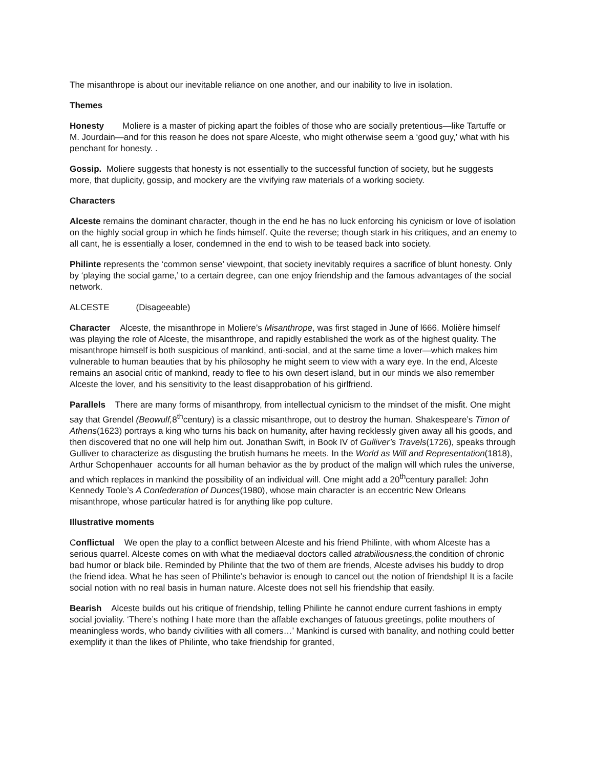The misanthrope is about our inevitable reliance on one another, and our inability to live in isolation.
Themes
Honesty Moliere is a master of picking apart the foibles of those who are socially pretentious—like Tartuffe or M. Jourdain—and for this reason he does not spare Alceste, who might otherwise seem a ‘good guy,’ what with his penchant for honesty. .
Gossip. Moliere suggests that honesty is not essentially to the successful function of society, but he suggests more, that duplicity, gossip, and mockery are the vivifying raw materials of a working society.
Characters
Alceste remains the dominant character, though in the end he has no luck enforcing his cynicism or love of isolation on the highly social group in which he finds himself. Quite the reverse; though stark in his critiques, and an enemy to all cant, he is essentially a loser, condemned in the end to wish to be teased back into society.
Philinte represents the ‘common sense’ viewpoint, that society inevitably requires a sacrifice of blunt honesty. Only by ‘playing the social game,’ to a certain degree, can one enjoy friendship and the famous advantages of the social network.
ALCESTE (Disageeable)
Character Alceste, the misanthrope in Moliere’s Misanthrope, was first staged in June of l666. Molière himself was playing the role of Alceste, the misanthrope, and rapidly established the work as of the highest quality. The misanthrope himself is both suspicious of mankind, anti-social, and at the same time a lover—which makes him vulnerable to human beauties that by his philosophy he might seem to view with a wary eye. In the end, Alceste remains an asocial critic of mankind, ready to flee to his own desert island, but in our minds we also remember Alceste the lover, and his sensitivity to the least disapprobation of his girlfriend.
Parallels There are many forms of misanthropy, from intellectual cynicism to the mindset of the misfit. One might say that Grendel (Beowulf, 8<sup>th</sup>century) is a classic misanthrope, out to destroy the human. Shakespeare’s Timon of Athens(1623) portrays a king who turns his back on humanity, after having recklessly given away all his goods, and then discovered that no one will help him out. Jonathan Swift, in Book IV of Gulliver’s Travels(1726), speaks through Gulliver to characterize as disgusting the brutish humans he meets. In the World as Will and Representation(1818), Arthur Schopenhauer accounts for all human behavior as the by product of the malign will which rules the universe, and which replaces in mankind the possibility of an individual will. One might add a 20<sup>th</sup>century parallel: John Kennedy Toole’s A Confederation of Dunces(1980), whose main character is an eccentric New Orleans misanthrope, whose particular hatred is for anything like pop culture.
Illustrative moments
Conflictual We open the play to a conflict between Alceste and his friend Philinte, with whom Alceste has a serious quarrel. Alceste comes on with what the mediaeval doctors called atrabiliousness, the condition of chronic bad humor or black bile. Reminded by Philinte that the two of them are friends, Alceste advises his buddy to drop the friend idea. What he has seen of Philinte’s behavior is enough to cancel out the notion of friendship! It is a facile social notion with no real basis in human nature. Alceste does not sell his friendship that easily.
Bearish Alceste builds out his critique of friendship, telling Philinte he cannot endure current fashions in empty social joviality. ‘There’s nothing I hate more than the affable exchanges of fatuous greetings, polite mouthers of meaningless words, who bandy civilities with all comers…’ Mankind is cursed with banality, and nothing could better exemplify it than the likes of Philinte, who take friendship for granted,